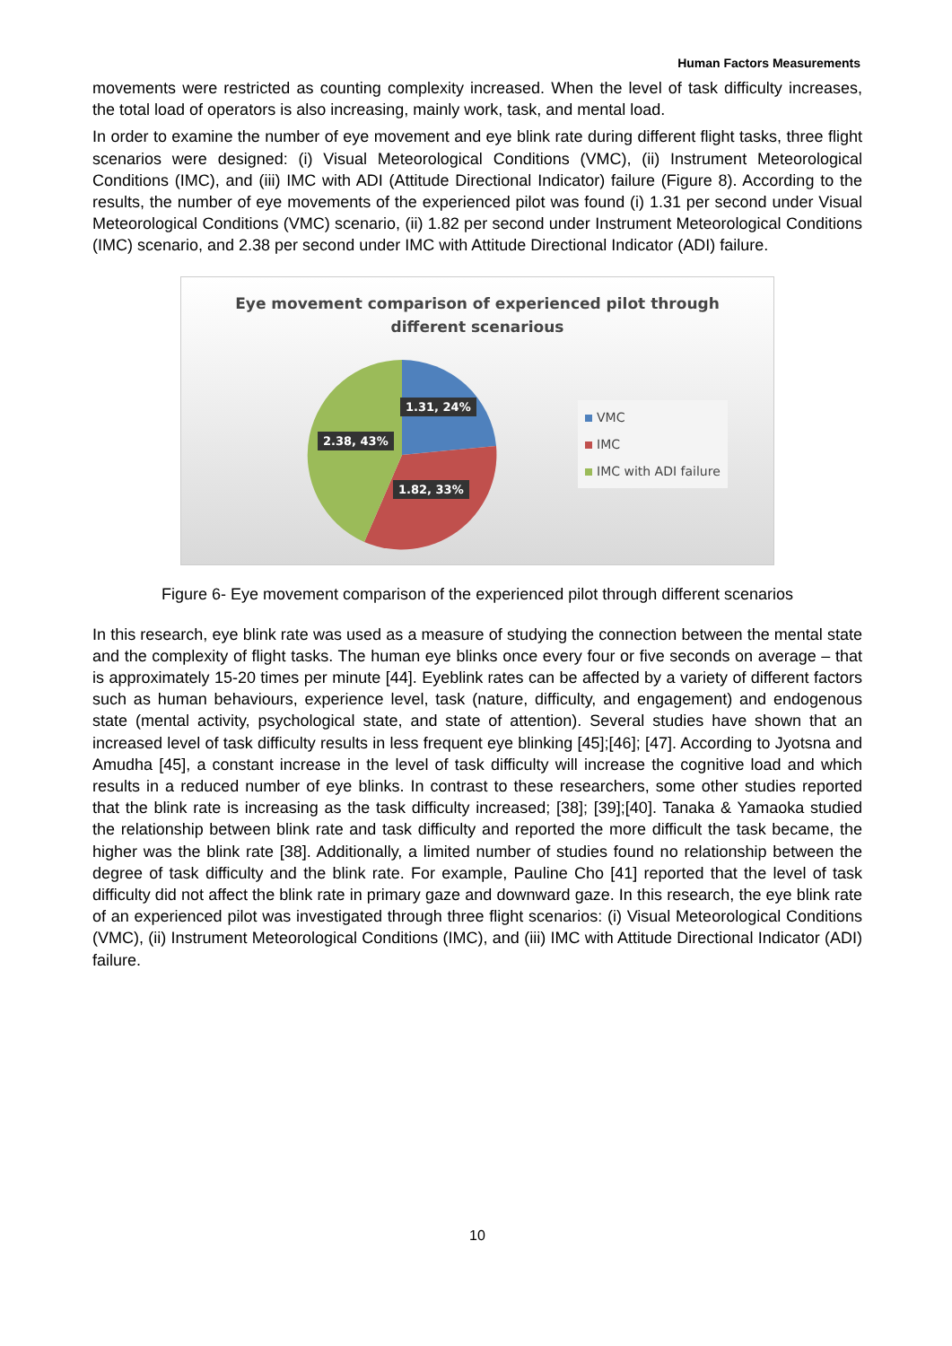Human Factors Measurements
movements were restricted as counting complexity increased. When the level of task difficulty increases, the total load of operators is also increasing, mainly work, task, and mental load.
In order to examine the number of eye movement and eye blink rate during different flight tasks, three flight scenarios were designed: (i) Visual Meteorological Conditions (VMC), (ii) Instrument Meteorological Conditions (IMC), and (iii) IMC with ADI (Attitude Directional Indicator) failure (Figure 8). According to the results, the number of eye movements of the experienced pilot was found (i) 1.31 per second under Visual Meteorological Conditions (VMC) scenario, (ii) 1.82 per second under Instrument Meteorological Conditions (IMC) scenario, and 2.38 per second under IMC with Attitude Directional Indicator (ADI) failure.
Eye movement comparison of experienced pilot through
different scenarious
VMC
IMC
IMC with ADI failure
1.31, 24%
2.38, 43%
1.82, 33%
Figure 6- Eye movement comparison of the experienced pilot through different scenarios
In this research, eye blink rate was used as a measure of studying the connection between the mental state and the complexity of flight tasks. The human eye blinks once every four or five seconds on average – that is approximately 15-20 times per minute [44]. Eyeblink rates can be affected by a variety of different factors such as human behaviours, experience level, task (nature, difficulty, and engagement) and endogenous state (mental activity, psychological state, and state of attention). Several studies have shown that an increased level of task difficulty results in less frequent eye blinking [45];[46]; [47]. According to Jyotsna and Amudha [45], a constant increase in the level of task difficulty will increase the cognitive load and which results in a reduced number of eye blinks. In contrast to these researchers, some other studies reported that the blink rate is increasing as the task difficulty increased; [38]; [39];[40]. Tanaka & Yamaoka studied the relationship between blink rate and task difficulty and reported the more difficult the task became, the higher was the blink rate [38]. Additionally, a limited number of studies found no relationship between the degree of task difficulty and the blink rate. For example, Pauline Cho [41] reported that the level of task difficulty did not affect the blink rate in primary gaze and downward gaze. In this research, the eye blink rate of an experienced pilot was investigated through three flight scenarios: (i) Visual Meteorological Conditions (VMC), (ii) Instrument Meteorological Conditions (IMC), and (iii) IMC with Attitude Directional Indicator (ADI) failure.
10